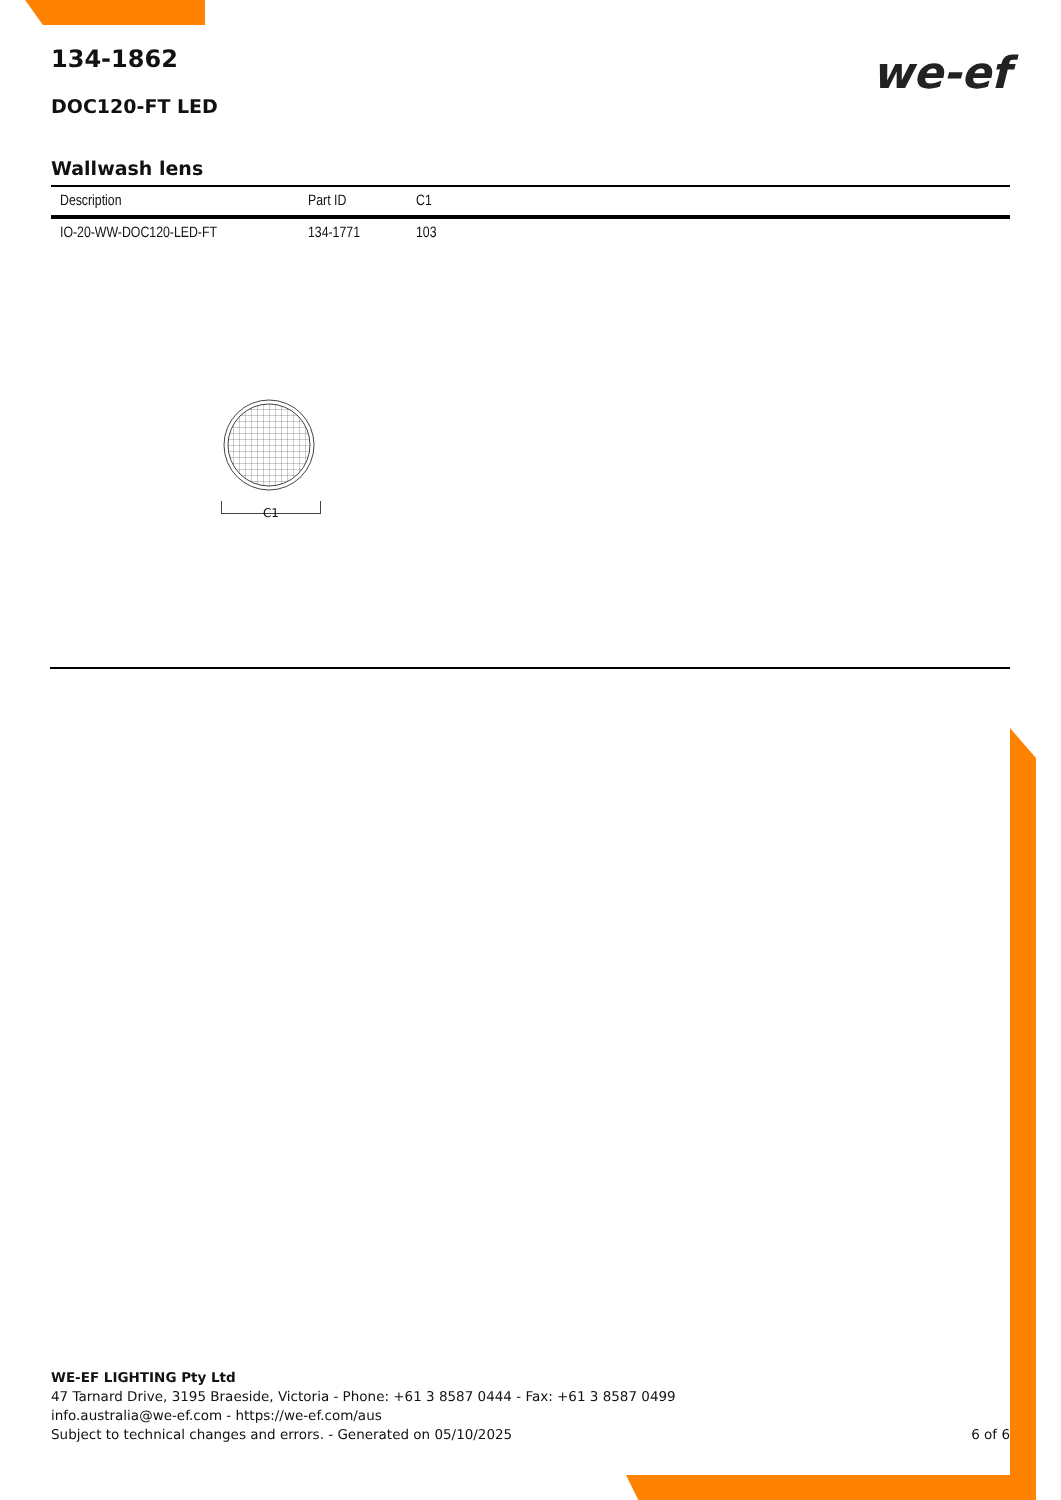we-ef
134-1862
DOC120-FT LED
Wallwash lens
| Description | Part ID | C1 |
| --- | --- | --- |
| IO-20-WW-DOC120-LED-FT | 134-1771 | 103 |
C1
WE-EF LIGHTING Pty Ltd
47 Tarnard Drive, 3195 Braeside, Victoria - Phone: +61 3 8587 0444 - Fax: +61 3 8587 0499
info.australia@we-ef.com - https://we-ef.com/aus
Subject to technical changes and errors. - Generated on 05/10/2025 6 of 6